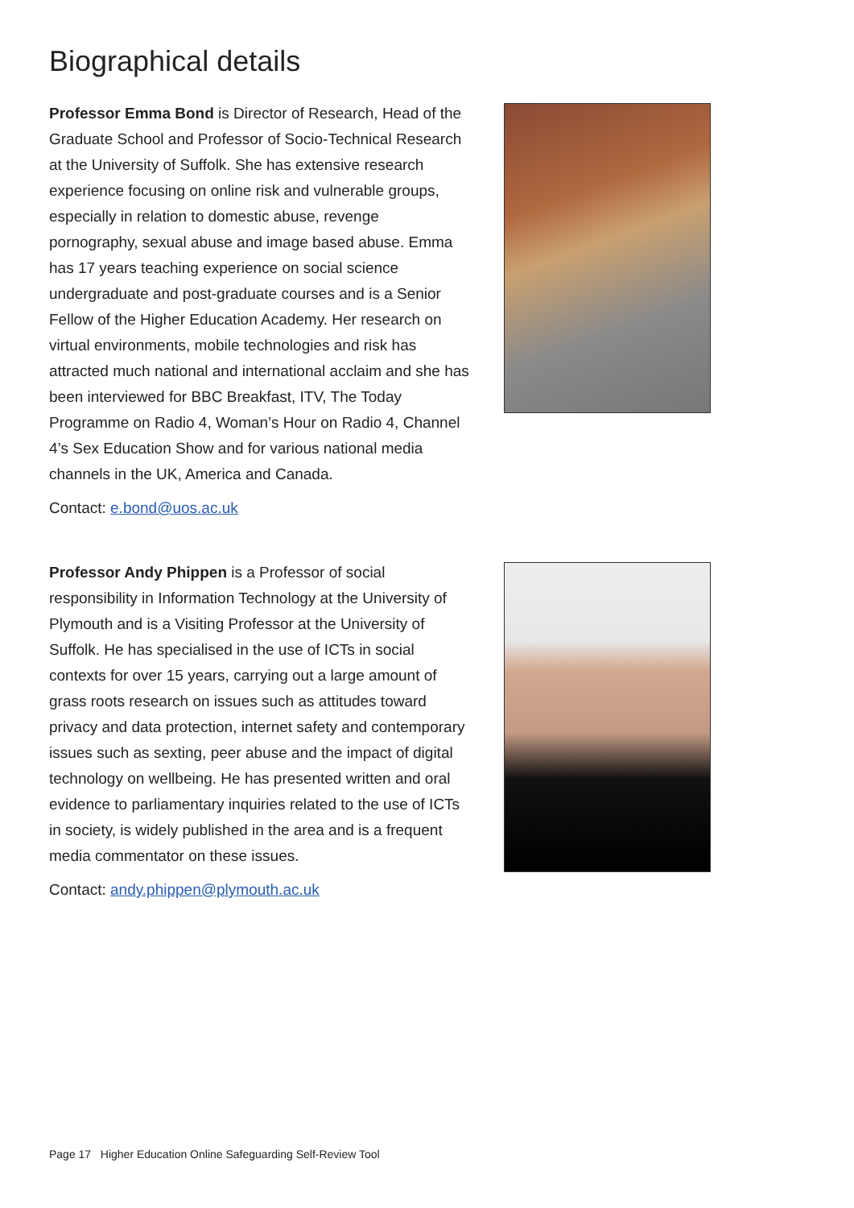Biographical details
Professor Emma Bond is Director of Research, Head of the Graduate School and Professor of Socio-Technical Research at the University of Suffolk. She has extensive research experience focusing on online risk and vulnerable groups, especially in relation to domestic abuse, revenge pornography, sexual abuse and image based abuse. Emma has 17 years teaching experience on social science undergraduate and post-graduate courses and is a Senior Fellow of the Higher Education Academy. Her research on virtual environments, mobile technologies and risk has attracted much national and international acclaim and she has been interviewed for BBC Breakfast, ITV, The Today Programme on Radio 4, Woman’s Hour on Radio 4, Channel 4’s Sex Education Show and for various national media channels in the UK, America and Canada.
Contact: e.bond@uos.ac.uk
Professor Andy Phippen is a Professor of social responsibility in Information Technology at the University of Plymouth and is a Visiting Professor at the University of Suffolk. He has specialised in the use of ICTs in social contexts for over 15 years, carrying out a large amount of grass roots research on issues such as attitudes toward privacy and data protection, internet safety and contemporary issues such as sexting, peer abuse and the impact of digital technology on wellbeing. He has presented written and oral evidence to parliamentary inquiries related to the use of ICTs in society, is widely published in the area and is a frequent media commentator on these issues.
Contact: andy.phippen@plymouth.ac.uk
Page 17 Higher Education Online Safeguarding Self-Review Tool